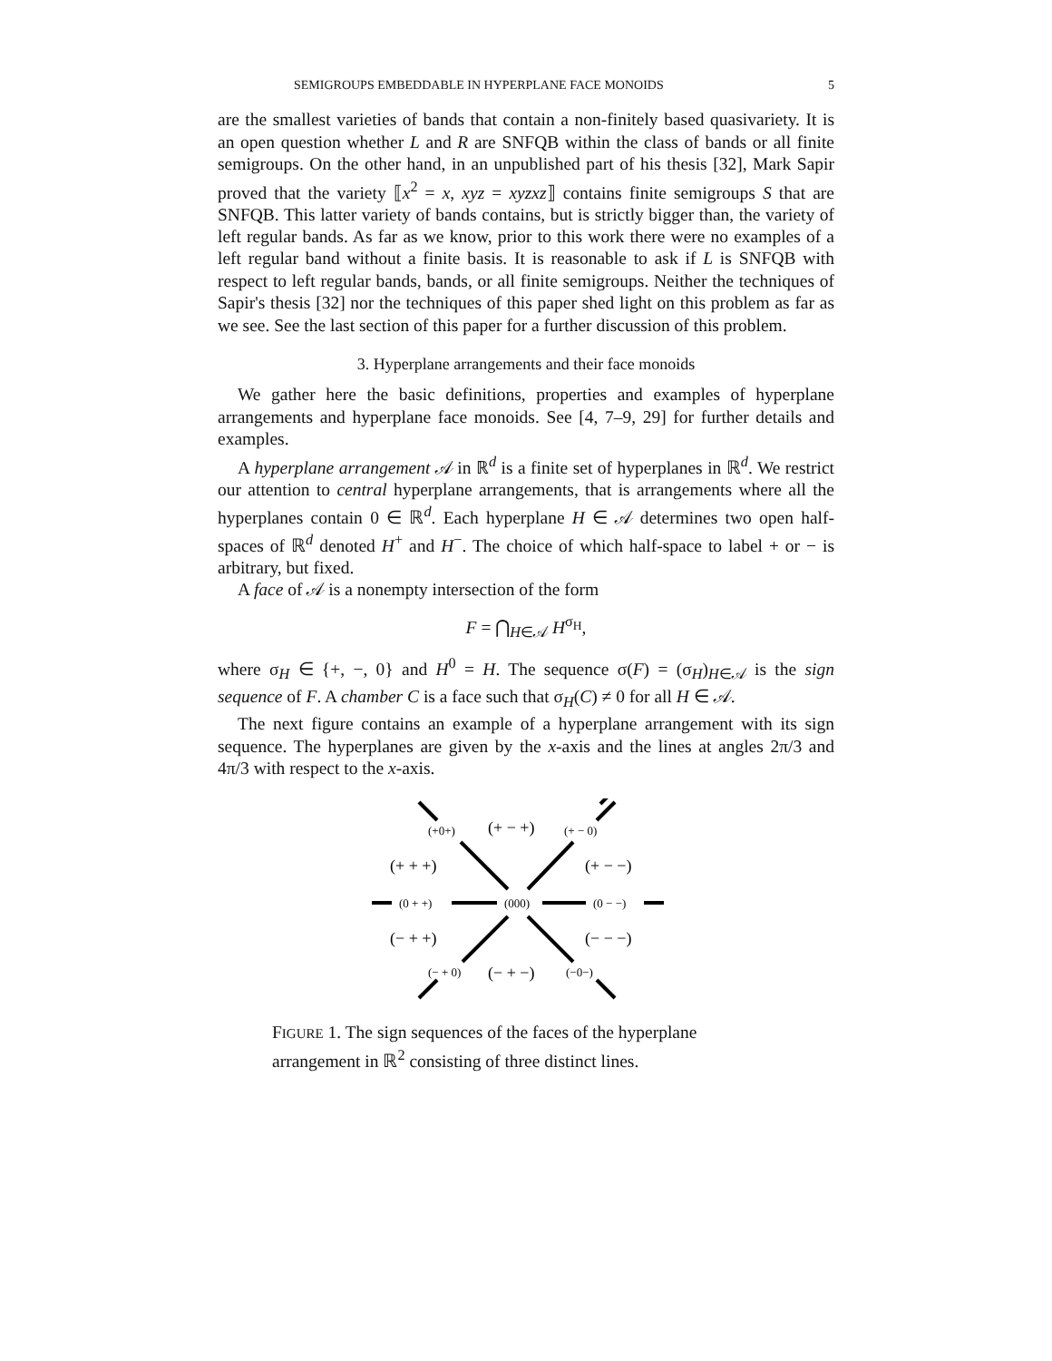SEMIGROUPS EMBEDDABLE IN HYPERPLANE FACE MONOIDS 5
are the smallest varieties of bands that contain a non-finitely based quasivariety. It is an open question whether L and R are SNFQB within the class of bands or all finite semigroups. On the other hand, in an unpublished part of his thesis [32], Mark Sapir proved that the variety ⟦x<sup>2</sup> = x, xyz = xyzxz⟧ contains finite semigroups S that are SNFQB. This latter variety of bands contains, but is strictly bigger than, the variety of left regular bands. As far as we know, prior to this work there were no examples of a left regular band without a finite basis. It is reasonable to ask if L is SNFQB with respect to left regular bands, bands, or all finite semigroups. Neither the techniques of Sapir's thesis [32] nor the techniques of this paper shed light on this problem as far as we see. See the last section of this paper for a further discussion of this problem.
3. Hyperplane arrangements and their face monoids
We gather here the basic definitions, properties and examples of hyperplane arrangements and hyperplane face monoids. See [4, 7–9, 29] for further details and examples.
A hyperplane arrangement 𝒜 in ℝ<sup>d</sup> is a finite set of hyperplanes in ℝ<sup>d</sup>. We restrict our attention to central hyperplane arrangements, that is arrangements where all the hyperplanes contain 0 ∈ ℝ<sup>d</sup>. Each hyperplane H ∈ 𝒜 determines two open half-spaces of ℝ<sup>d</sup> denoted H<sup>+</sup> and H<sup>−</sup>. The choice of which half-space to label + or − is arbitrary, but fixed.
A face of 𝒜 is a nonempty intersection of the form
F = ⋂<sub>H∈𝒜</sub> H<sup>σ<sub>H</sub></sup>,
where σ<sub>H</sub> ∈ {+, −, 0} and H<sup>0</sup> = H. The sequence σ(F) = (σ<sub>H</sub>)<sub>H∈𝒜</sub> is the sign sequence of F. A chamber C is a face such that σ<sub>H</sub>(C) ≠ 0 for all H ∈ 𝒜.
The next figure contains an example of a hyperplane arrangement with its sign sequence. The hyperplanes are given by the x-axis and the lines at angles 2π/3 and 4π/3 with respect to the x-axis.
(+0+)
(+ − +)
(+ − 0)
(+ + +)
(+ − −)
(0 + +)
(000)
(0 − −)
(− + +)
(− − −)
(− + 0)
(− + −)
(−0−)
FIGURE 1. The sign sequences of the faces of the hyperplane arrangement in ℝ<sup>2</sup> consisting of three distinct lines.